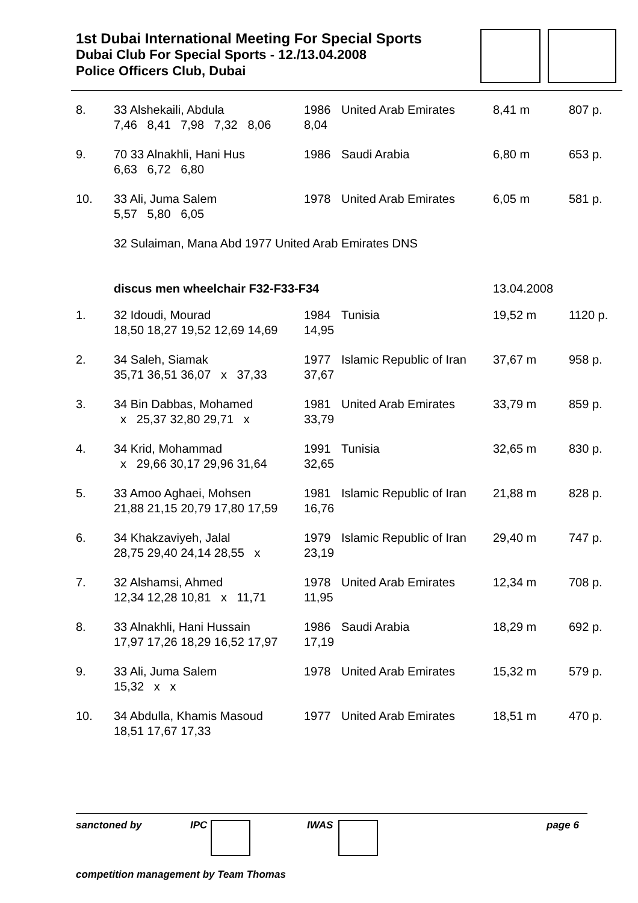1st Dubai International Meeting For Special Sports
Dubai Club For Special Sports - 12./13.04.2008
Police Officers Club, Dubai
| 8. | 33 Alshekaili, Abdula 7,46 8,41 7,98 7,32 8,06 | 1986 8,04 | United Arab Emirates | 8,41 m | 807 p. |
| 9. | 70 33 Alnakhli, Hani Hus 6,63 6,72 6,80 | 1986 | Saudi Arabia | 6,80 m | 653 p. |
| 10. | 33 Ali, Juma Salem 5,57 5,80 6,05 | 1978 | United Arab Emirates | 6,05 m | 581 p. |
| | 32 Sulaiman, Mana Abd 1977 United Arab Emirates DNS | | | | |
| | discus men wheelchair F32-F33-F34 | | | 13.04.2008 | |
| 1. | 32 Idoudi, Mourad 18,50 18,27 19,52 12,69 14,69 | 1984 14,95 | Tunisia | 19,52 m | 1120 p. |
| 2. | 34 Saleh, Siamak 35,71 36,51 36,07 x 37,33 | 1977 37,67 | Islamic Republic of Iran | 37,67 m | 958 p. |
| 3. | 34 Bin Dabbas, Mohamed x 25,37 32,80 29,71 x | 1981 33,79 | United Arab Emirates | 33,79 m | 859 p. |
| 4. | 34 Krid, Mohammad x 29,66 30,17 29,96 31,64 | 1991 32,65 | Tunisia | 32,65 m | 830 p. |
| 5. | 33 Amoo Aghaei, Mohsen 21,88 21,15 20,79 17,80 17,59 | 1981 16,76 | Islamic Republic of Iran | 21,88 m | 828 p. |
| 6. | 34 Khakzaviyeh, Jalal 28,75 29,40 24,14 28,55 x | 1979 23,19 | Islamic Republic of Iran | 29,40 m | 747 p. |
| 7. | 32 Alshamsi, Ahmed 12,34 12,28 10,81 x 11,71 | 1978 11,95 | United Arab Emirates | 12,34 m | 708 p. |
| 8. | 33 Alnakhli, Hani Hussain 17,97 17,26 18,29 16,52 17,97 | 1986 17,19 | Saudi Arabia | 18,29 m | 692 p. |
| 9. | 33 Ali, Juma Salem 15,32 x x | 1978 | United Arab Emirates | 15,32 m | 579 p. |
| 10. | 34 Abdulla, Khamis Masoud 18,51 17,67 17,33 | 1977 | United Arab Emirates | 18,51 m | 470 p. |
sanctoned by IPC IWAS page 6
competition management by Team Thomas